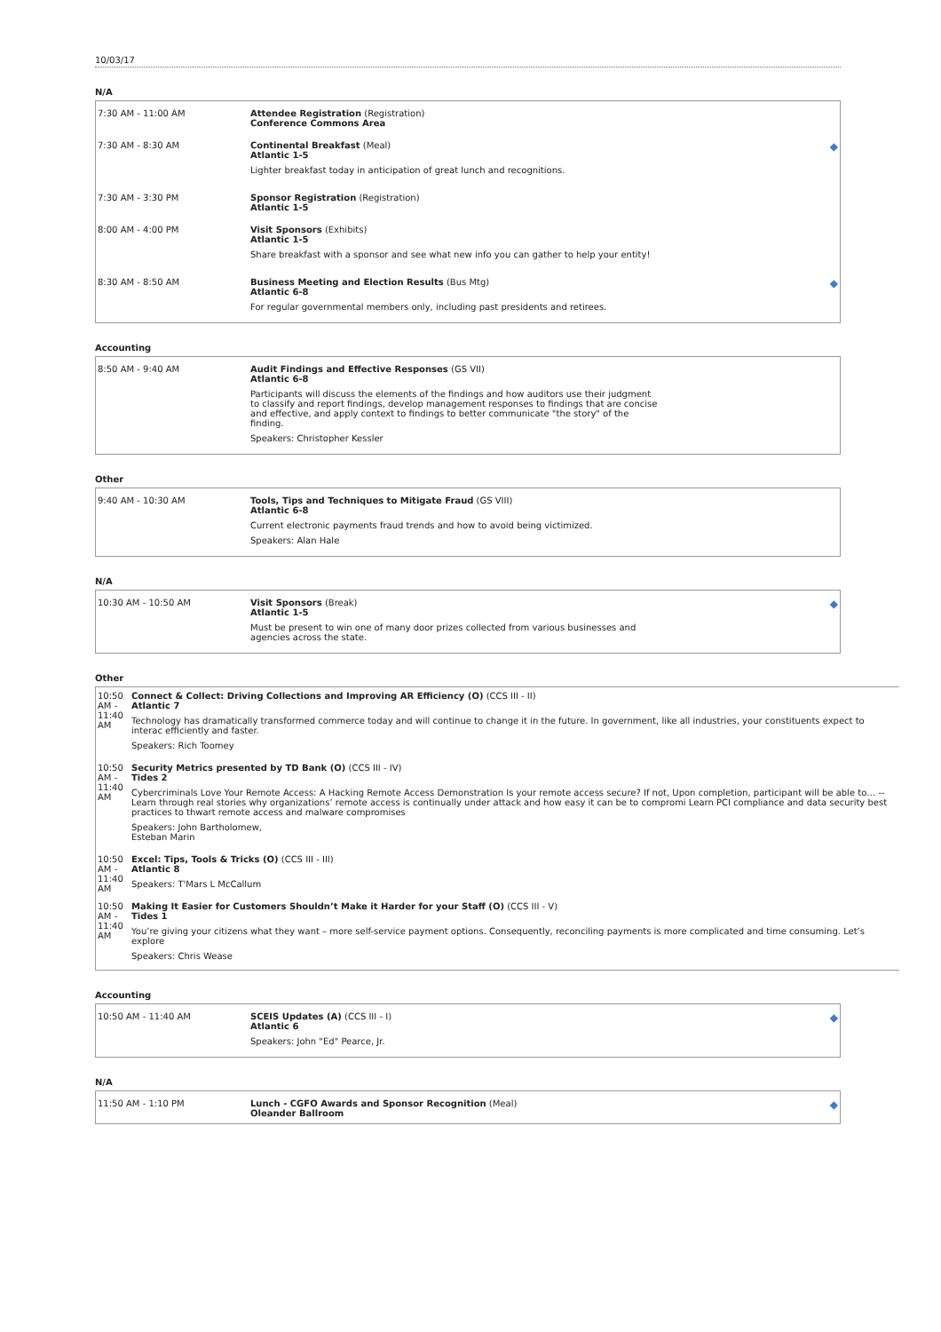10/03/17
N/A
| 7:30 AM - 11:00 AM | Attendee Registration (Registration) Conference Commons Area | |
| 7:30 AM - 8:30 AM | Continental Breakfast (Meal) Atlantic 1-5 Lighter breakfast today in anticipation of great lunch and recognitions. | ◆ |
| 7:30 AM - 3:30 PM | Sponsor Registration (Registration) Atlantic 1-5 | |
| 8:00 AM - 4:00 PM | Visit Sponsors (Exhibits) Atlantic 1-5 Share breakfast with a sponsor and see what new info you can gather to help your entity! | |
| 8:30 AM - 8:50 AM | Business Meeting and Election Results (Bus Mtg) Atlantic 6-8 For regular governmental members only, including past presidents and retirees. | ◆ |
Accounting
| 8:50 AM - 9:40 AM | Audit Findings and Effective Responses (GS VII) Atlantic 6-8 Participants will discuss the elements of the findings and how auditors use their judgment to classify and report findings, develop management responses to findings that are concise and effective, and apply context to findings to better communicate "the story" of the finding. Speakers: Christopher Kessler |
Other
| 9:40 AM - 10:30 AM | Tools, Tips and Techniques to Mitigate Fraud (GS VIII) Atlantic 6-8 Current electronic payments fraud trends and how to avoid being victimized. Speakers: Alan Hale |
N/A
| 10:30 AM - 10:50 AM | Visit Sponsors (Break) Atlantic 1-5 Must be present to win one of many door prizes collected from various businesses and agencies across the state. | ◆ |
Other
| 10:50 AM - 11:40 AM | Connect & Collect: Driving Collections and Improving AR Efficiency (O) (CCS III - II) Atlantic 7 Technology has dramatically transformed commerce today and will continue to change it in the future. In government, like all industries, your constituents expect to interac efficiently and faster. Speakers: Rich Toomey |
| 10:50 AM - 11:40 AM | Security Metrics presented by TD Bank (O) (CCS III - IV) Tides 2 Cybercriminals Love Your Remote Access: A Hacking Remote Access Demonstration Is your remote access secure? If not, Upon completion, participant will be able to… --Learn through real stories why organizations’ remote access is continually under attack and how easy it can be to compromi Learn PCI compliance and data security best practices to thwart remote access and malware compromises Speakers: John Bartholomew , Esteban Marin |
| 10:50 AM - 11:40 AM | Excel: Tips, Tools & Tricks (O) (CCS III - III) Atlantic 8 Speakers: T'Mars L McCallum |
| 10:50 AM - 11:40 AM | Making It Easier for Customers Shouldn’t Make it Harder for your Staff (O) (CCS III - V) Tides 1 You’re giving your citizens what they want – more self-service payment options. Consequently, reconciling payments is more complicated and time consuming. Let’s explore Speakers: Chris Wease |
Accounting
| 10:50 AM - 11:40 AM | SCEIS Updates (A) (CCS III - I) Atlantic 6 Speakers: John "Ed" Pearce, Jr. | ◆ |
N/A
| 11:50 AM - 1:10 PM | Lunch - CGFO Awards and Sponsor Recognition (Meal) Oleander Ballroom | ◆ |